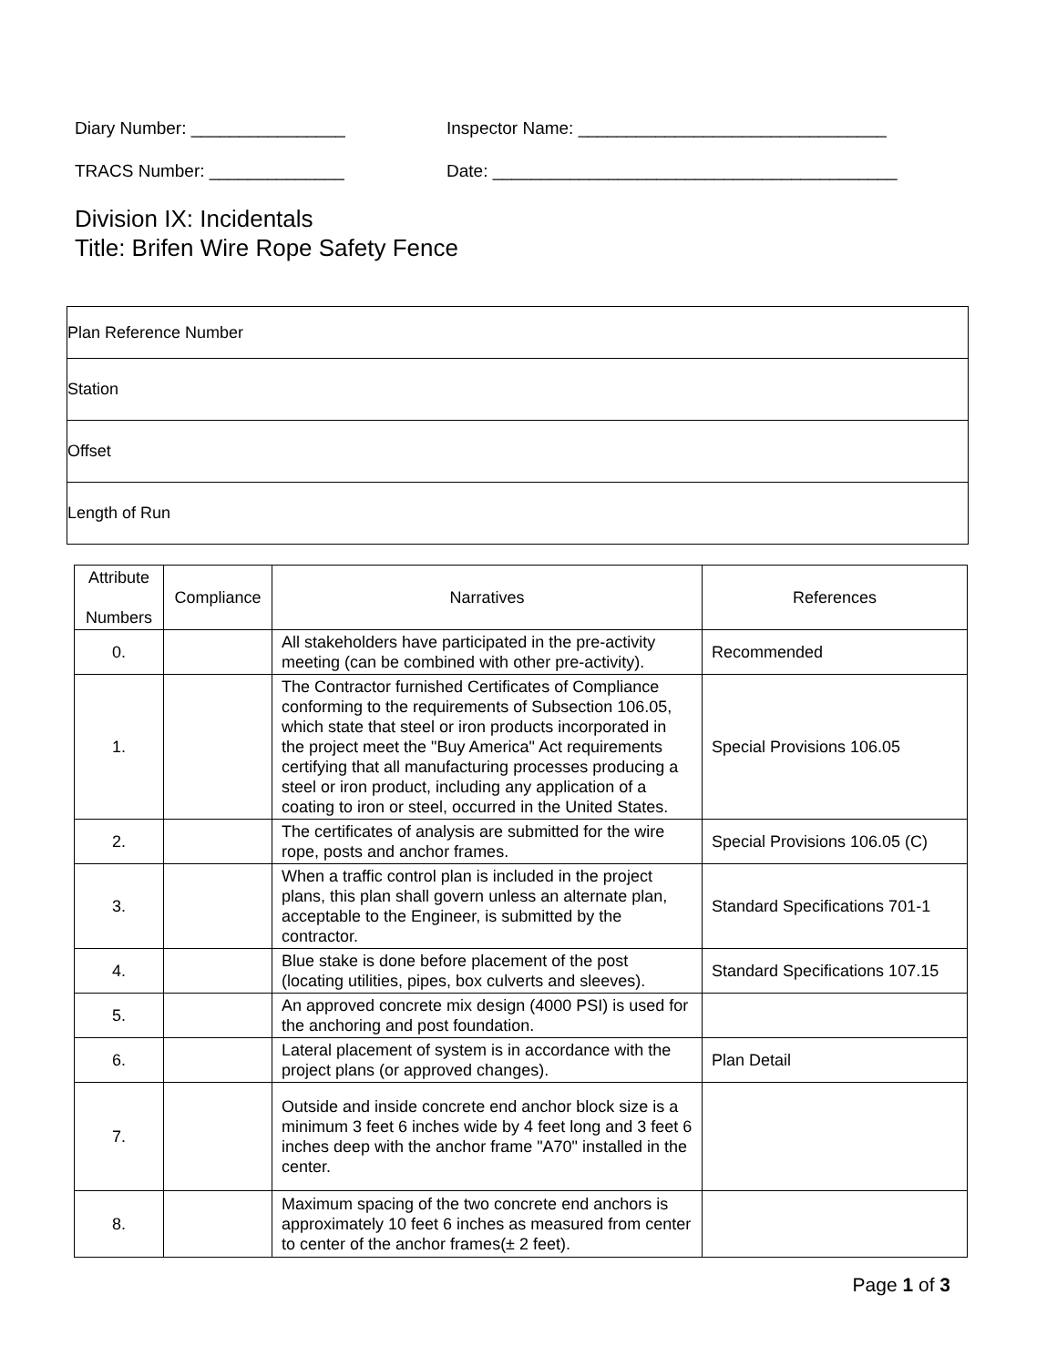Diary Number: ________________ Inspector Name: ________________________________
TRACS Number: ______________ Date: __________________________________________
Division IX: Incidentals
Title: Brifen Wire Rope Safety Fence
| Plan Reference Number |
| Station |
| Offset |
| Length of Run |
| Attribute Numbers | Compliance | Narratives | References |
| --- | --- | --- | --- |
| 0. | | All stakeholders have participated in the pre-activity meeting (can be combined with other pre-activity). | Recommended |
| 1. | | The Contractor furnished Certificates of Compliance conforming to the requirements of Subsection 106.05, which state that steel or iron products incorporated in the project meet the "Buy America" Act requirements certifying that all manufacturing processes producing a steel or iron product, including any application of a coating to iron or steel, occurred in the United States. | Special Provisions 106.05 |
| 2. | | The certificates of analysis are submitted for the wire rope, posts and anchor frames. | Special Provisions 106.05 (C) |
| 3. | | When a traffic control plan is included in the project plans, this plan shall govern unless an alternate plan, acceptable to the Engineer, is submitted by the contractor. | Standard Specifications 701-1 |
| 4. | | Blue stake is done before placement of the post (locating utilities, pipes, box culverts and sleeves). | Standard Specifications 107.15 |
| 5. | | An approved concrete mix design (4000 PSI) is used for the anchoring and post foundation. | |
| 6. | | Lateral placement of system is in accordance with the project plans (or approved changes). | Plan Detail |
| 7. | | Outside and inside concrete end anchor block size is a minimum 3 feet 6 inches wide by 4 feet long and 3 feet 6 inches deep with the anchor frame "A70" installed in the center. | |
| 8. | | Maximum spacing of the two concrete end anchors is approximately 10 feet 6 inches as measured from center to center of the anchor frames(± 2 feet). | |
Page 1 of 3